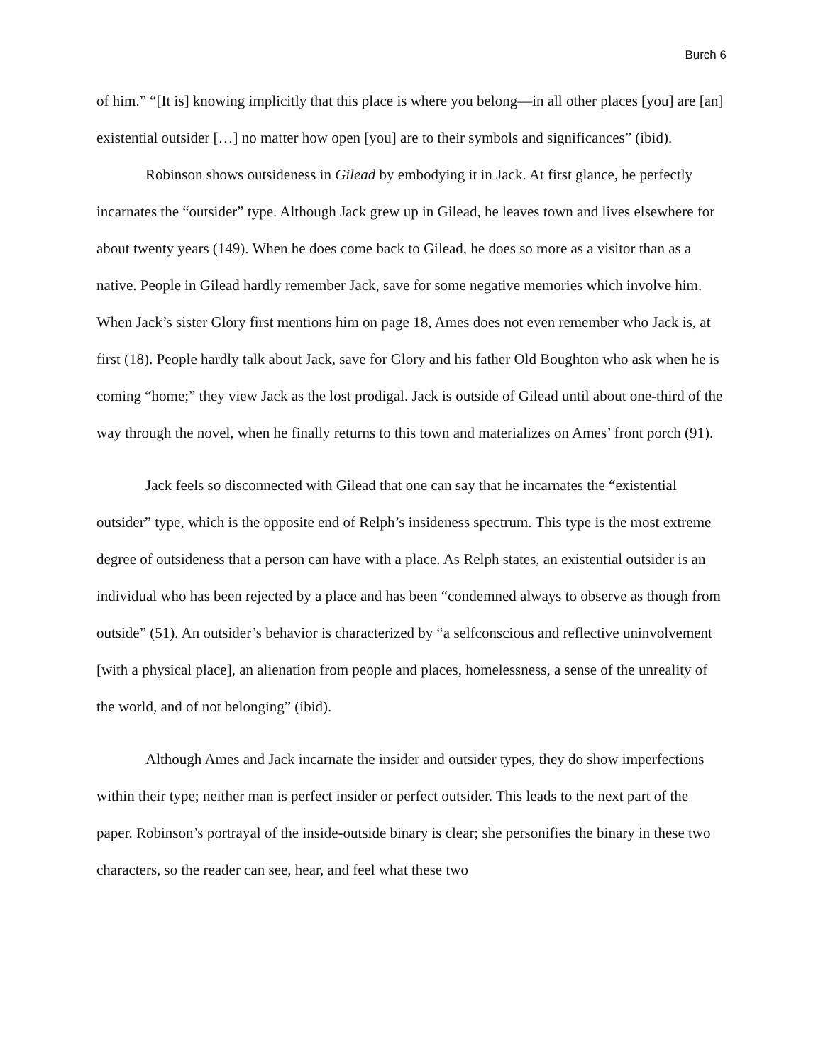Burch 6
of him.” “[It is] knowing implicitly that this place is where you belong—in all other places [you] are [an] existential outsider […] no matter how open [you] are to their symbols and significances” (ibid).
Robinson shows outsideness in Gilead by embodying it in Jack. At first glance, he perfectly incarnates the “outsider” type. Although Jack grew up in Gilead, he leaves town and lives elsewhere for about twenty years (149). When he does come back to Gilead, he does so more as a visitor than as a native. People in Gilead hardly remember Jack, save for some negative memories which involve him. When Jack’s sister Glory first mentions him on page 18, Ames does not even remember who Jack is, at first (18). People hardly talk about Jack, save for Glory and his father Old Boughton who ask when he is coming “home;” they view Jack as the lost prodigal. Jack is outside of Gilead until about one-third of the way through the novel, when he finally returns to this town and materializes on Ames’ front porch (91).
Jack feels so disconnected with Gilead that one can say that he incarnates the “existential outsider” type, which is the opposite end of Relph’s insideness spectrum. This type is the most extreme degree of outsideness that a person can have with a place. As Relph states, an existential outsider is an individual who has been rejected by a place and has been “condemned always to observe as though from outside” (51). An outsider’s behavior is characterized by “a selfconscious and reflective uninvolvement [with a physical place], an alienation from people and places, homelessness, a sense of the unreality of the world, and of not belonging” (ibid).
Although Ames and Jack incarnate the insider and outsider types, they do show imperfections within their type; neither man is perfect insider or perfect outsider. This leads to the next part of the paper. Robinson’s portrayal of the inside-outside binary is clear; she personifies the binary in these two characters, so the reader can see, hear, and feel what these two